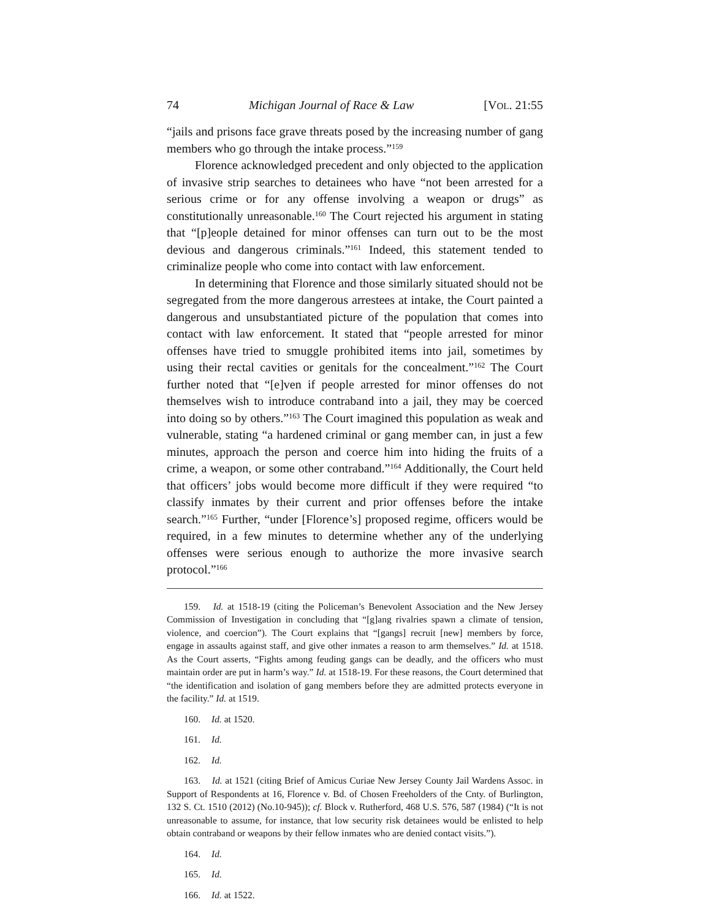74 Michigan Journal of Race & Law [VOL. 21:55
“jails and prisons face grave threats posed by the increasing number of gang members who go through the intake process.”<sup>159</sup>
Florence acknowledged precedent and only objected to the application of invasive strip searches to detainees who have “not been arrested for a serious crime or for any offense involving a weapon or drugs” as constitutionally unreasonable.<sup>160</sup> The Court rejected his argument in stating that “[p]eople detained for minor offenses can turn out to be the most devious and dangerous criminals.”<sup>161</sup> Indeed, this statement tended to criminalize people who come into contact with law enforcement.
In determining that Florence and those similarly situated should not be segregated from the more dangerous arrestees at intake, the Court painted a dangerous and unsubstantiated picture of the population that comes into contact with law enforcement. It stated that “people arrested for minor offenses have tried to smuggle prohibited items into jail, sometimes by using their rectal cavities or genitals for the concealment.”<sup>162</sup> The Court further noted that “[e]ven if people arrested for minor offenses do not themselves wish to introduce contraband into a jail, they may be coerced into doing so by others.”<sup>163</sup> The Court imagined this population as weak and vulnerable, stating “a hardened criminal or gang member can, in just a few minutes, approach the person and coerce him into hiding the fruits of a crime, a weapon, or some other contraband.”<sup>164</sup> Additionally, the Court held that officers’ jobs would become more difficult if they were required “to classify inmates by their current and prior offenses before the intake search.”<sup>165</sup> Further, “under [Florence’s] proposed regime, officers would be required, in a few minutes to determine whether any of the underlying offenses were serious enough to authorize the more invasive search protocol.”<sup>166</sup>
159. Id. at 1518-19 (citing the Policeman’s Benevolent Association and the New Jersey Commission of Investigation in concluding that “[g]ang rivalries spawn a climate of tension, violence, and coercion”). The Court explains that “[gangs] recruit [new] members by force, engage in assaults against staff, and give other inmates a reason to arm themselves.” Id. at 1518. As the Court asserts, “Fights among feuding gangs can be deadly, and the officers who must maintain order are put in harm’s way.” Id. at 1518-19. For these reasons, the Court determined that “the identification and isolation of gang members before they are admitted protects everyone in the facility.” Id. at 1519.
160. Id. at 1520.
161. Id.
162. Id.
163. Id. at 1521 (citing Brief of Amicus Curiae New Jersey County Jail Wardens Assoc. in Support of Respondents at 16, Florence v. Bd. of Chosen Freeholders of the Cnty. of Burlington, 132 S. Ct. 1510 (2012) (No.10-945)); cf. Block v. Rutherford, 468 U.S. 576, 587 (1984) (“It is not unreasonable to assume, for instance, that low security risk detainees would be enlisted to help obtain contraband or weapons by their fellow inmates who are denied contact visits.”).
164. Id.
165. Id.
166. Id. at 1522.